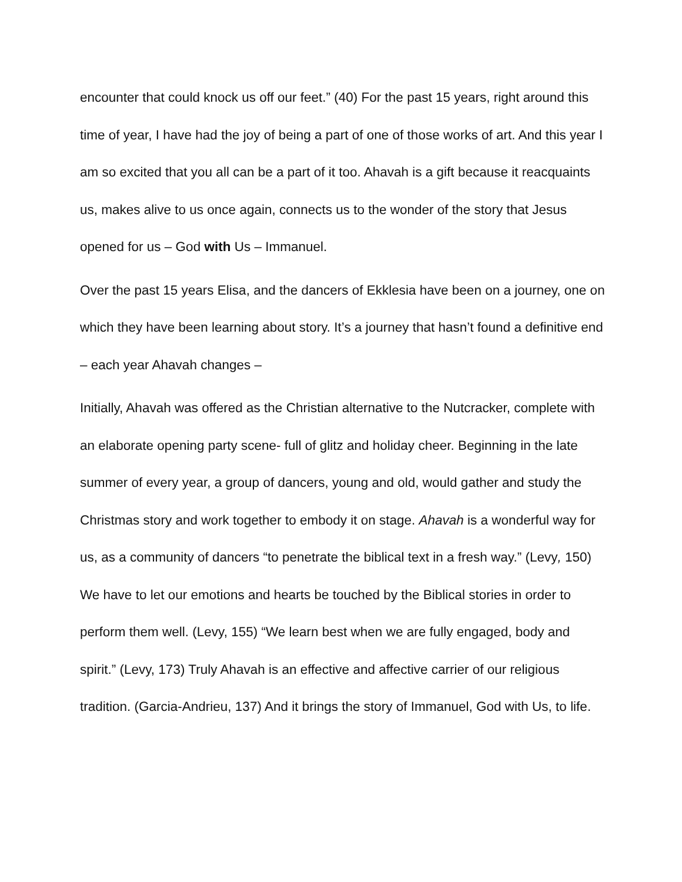encounter that could knock us off our feet.” (40) For the past 15 years, right around this time of year, I have had the joy of being a part of one of those works of art. And this year I am so excited that you all can be a part of it too. Ahavah is a gift because it reacquaints us, makes alive to us once again, connects us to the wonder of the story that Jesus opened for us – God with Us – Immanuel.
Over the past 15 years Elisa, and the dancers of Ekklesia have been on a journey, one on which they have been learning about story. It’s a journey that hasn’t found a definitive end – each year Ahavah changes –
Initially, Ahavah was offered as the Christian alternative to the Nutcracker, complete with an elaborate opening party scene- full of glitz and holiday cheer. Beginning in the late summer of every year, a group of dancers, young and old, would gather and study the Christmas story and work together to embody it on stage. Ahavah is a wonderful way for us, as a community of dancers “to penetrate the biblical text in a fresh way.” (Levy, 150) We have to let our emotions and hearts be touched by the Biblical stories in order to perform them well. (Levy, 155) “We learn best when we are fully engaged, body and spirit.” (Levy, 173) Truly Ahavah is an effective and affective carrier of our religious tradition. (Garcia-Andrieu, 137) And it brings the story of Immanuel, God with Us, to life.